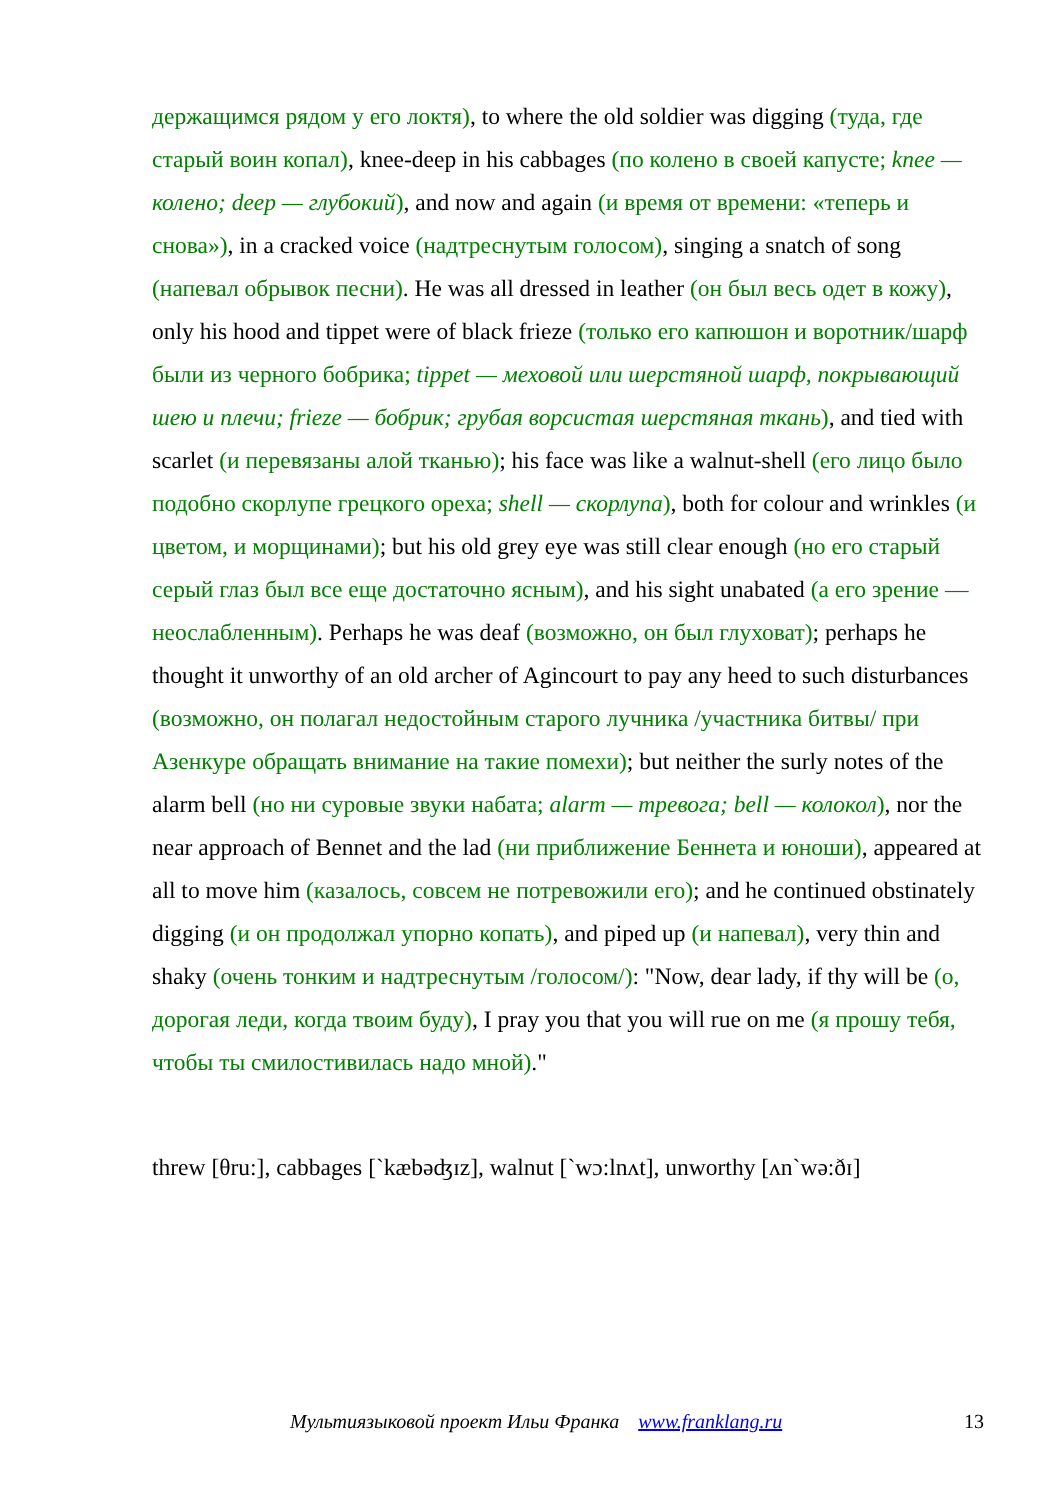держащимся рядом у его локтя), to where the old soldier was digging (туда, где старый воин копал), knee-deep in his cabbages (по колено в своей капусте; knee — колено; deep — глубокий), and now and again (и время от времени: «теперь и снова»), in a cracked voice (надтреснутым голосом), singing a snatch of song (напевал обрывок песни). He was all dressed in leather (он был весь одет в кожу), only his hood and tippet were of black frieze (только его капюшон и воротник/шарф были из черного бобрика; tippet — меховой или шерстяной шарф, покрывающий шею и плечи; frieze — бобрик; грубая ворсистая шерстяная ткань), and tied with scarlet (и перевязаны алой тканью); his face was like a walnut-shell (его лицо было подобно скорлупе грецкого ореха; shell — скорлупа), both for colour and wrinkles (и цветом, и морщинами); but his old grey eye was still clear enough (но его старый серый глаз был все еще достаточно ясным), and his sight unabated (а его зрение — неослабленным). Perhaps he was deaf (возможно, он был глуховат); perhaps he thought it unworthy of an old archer of Agincourt to pay any heed to such disturbances (возможно, он полагал недостойным старого лучника /участника битвы/ при Азенкуре обращать внимание на такие помехи); but neither the surly notes of the alarm bell (но ни суровые звуки набата; alarm — тревога; bell — колокол), nor the near approach of Bennet and the lad (ни приближение Беннета и юноши), appeared at all to move him (казалось, совсем не потревожили его); and he continued obstinately digging (и он продолжал упорно копать), and piped up (и напевал), very thin and shaky (очень тонким и надтреснутым /голосом/): "Now, dear lady, if thy will be (о, дорогая леди, когда твоим буду), I pray you that you will rue on me (я прошу тебя, чтобы ты смилостивилась надо мной)."
threw [θru:], cabbages [`kæbəʤɪz], walnut [`wɔ:lnʌt], unworthy [ʌn`wə:ðɪ]
Мультиязыковой проект Ильи Франка www.franklang.ru 13